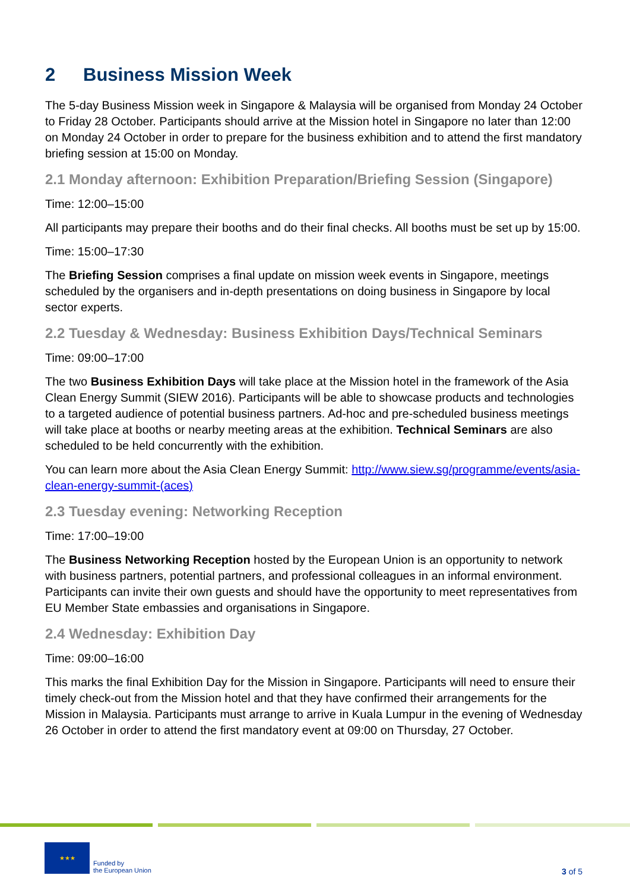2 Business Mission Week
The 5-day Business Mission week in Singapore & Malaysia will be organised from Monday 24 October to Friday 28 October. Participants should arrive at the Mission hotel in Singapore no later than 12:00 on Monday 24 October in order to prepare for the business exhibition and to attend the first mandatory briefing session at 15:00 on Monday.
2.1 Monday afternoon: Exhibition Preparation/Briefing Session (Singapore)
Time: 12:00–15:00
All participants may prepare their booths and do their final checks. All booths must be set up by 15:00.
Time: 15:00–17:30
The Briefing Session comprises a final update on mission week events in Singapore, meetings scheduled by the organisers and in-depth presentations on doing business in Singapore by local sector experts.
2.2 Tuesday & Wednesday: Business Exhibition Days/Technical Seminars
Time: 09:00–17:00
The two Business Exhibition Days will take place at the Mission hotel in the framework of the Asia Clean Energy Summit (SIEW 2016). Participants will be able to showcase products and technologies to a targeted audience of potential business partners. Ad-hoc and pre-scheduled business meetings will take place at booths or nearby meeting areas at the exhibition. Technical Seminars are also scheduled to be held concurrently with the exhibition.
You can learn more about the Asia Clean Energy Summit: http://www.siew.sg/programme/events/asia-clean-energy-summit-(aces)
2.3 Tuesday evening: Networking Reception
Time: 17:00–19:00
The Business Networking Reception hosted by the European Union is an opportunity to network with business partners, potential partners, and professional colleagues in an informal environment. Participants can invite their own guests and should have the opportunity to meet representatives from EU Member State embassies and organisations in Singapore.
2.4 Wednesday: Exhibition Day
Time: 09:00–16:00
This marks the final Exhibition Day for the Mission in Singapore. Participants will need to ensure their timely check-out from the Mission hotel and that they have confirmed their arrangements for the Mission in Malaysia. Participants must arrange to arrive in Kuala Lumpur in the evening of Wednesday 26 October in order to attend the first mandatory event at 09:00 on Thursday, 27 October.
★★★
Funded by
the European Union
3 of 5